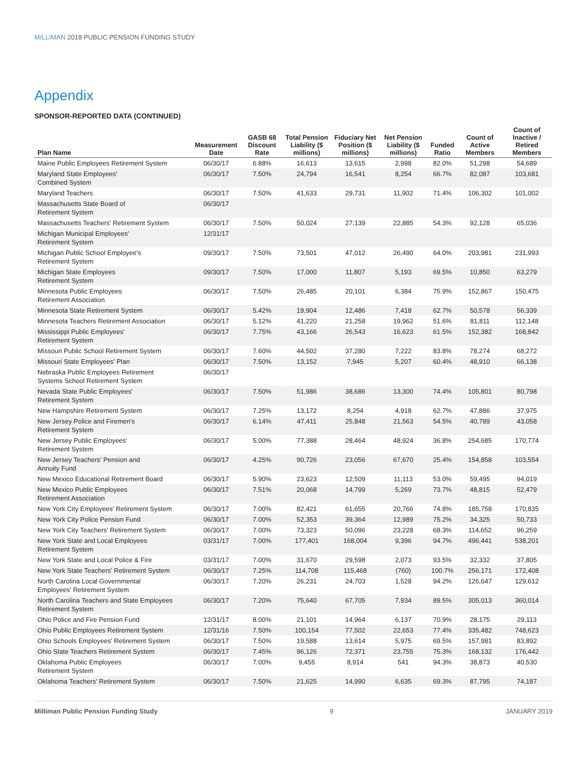MILLIMAN 2018 PUBLIC PENSION FUNDING STUDY
Appendix
SPONSOR-REPORTED DATA (CONTINUED)
| Plan Name | Measurement Date | GASB 68 Discount Rate | Total Pension Liability ($ millions) | Fiduciary Net Position ($ millions) | Net Pension Liability ($ millions) | Funded Ratio | Count of Active Members | Count of Inactive / Retired Members |
| --- | --- | --- | --- | --- | --- | --- | --- | --- |
| Maine Public Employees Retirement System | 06/30/17 | 6.88% | 16,613 | 13,615 | 2,998 | 82.0% | 51,298 | 54,689 |
| Maryland State Employees' Combined System | 06/30/17 | 7.50% | 24,794 | 16,541 | 8,254 | 66.7% | 82,087 | 103,681 |
| Maryland Teachers | 06/30/17 | 7.50% | 41,633 | 29,731 | 11,902 | 71.4% | 106,302 | 101,002 |
| Massachusetts State Board of Retirement System | 06/30/17 | | | | | | | |
| Massachusetts Teachers' Retirement System | 06/30/17 | 7.50% | 50,024 | 27,139 | 22,885 | 54.3% | 92,128 | 65,036 |
| Michigan Municipal Employees' Retirement System | 12/31/17 | | | | | | | |
| Michigan Public School Employee's Retirement System | 09/30/17 | 7.50% | 73,501 | 47,012 | 26,490 | 64.0% | 203,981 | 231,993 |
| Michigan State Employees Retirement System | 09/30/17 | 7.50% | 17,000 | 11,807 | 5,193 | 69.5% | 10,850 | 63,279 |
| Minnesota Public Employees Retirement Association | 06/30/17 | 7.50% | 26,485 | 20,101 | 6,384 | 75.9% | 152,867 | 150,475 |
| Minnesota State Retirement System | 06/30/17 | 5.42% | 19,904 | 12,486 | 7,418 | 62.7% | 50,578 | 56,339 |
| Minnesota Teachers Retirement Association | 06/30/17 | 5.12% | 41,220 | 21,258 | 19,962 | 51.6% | 81,811 | 112,148 |
| Mississippi Public Employees' Retirement System | 06/30/17 | 7.75% | 43,166 | 26,543 | 16,623 | 61.5% | 152,382 | 168,842 |
| Missouri Public School Retirement System | 06/30/17 | 7.60% | 44,502 | 37,280 | 7,222 | 83.8% | 78,274 | 68,272 |
| Missouri State Employees' Plan | 06/30/17 | 7.50% | 13,152 | 7,945 | 5,207 | 60.4% | 48,910 | 66,138 |
| Nebraska Public Employees Retirement Systems School Retirement System | 06/30/17 | | | | | | | |
| Nevada State Public Employees' Retirement System | 06/30/17 | 7.50% | 51,986 | 38,686 | 13,300 | 74.4% | 105,801 | 80,798 |
| New Hampshire Retirement System | 06/30/17 | 7.25% | 13,172 | 8,254 | 4,918 | 62.7% | 47,886 | 37,975 |
| New Jersey Police and Firemen's Retirement System | 06/30/17 | 6.14% | 47,411 | 25,848 | 21,563 | 54.5% | 40,789 | 43,058 |
| New Jersey Public Employees' Retirement System | 06/30/17 | 5.00% | 77,388 | 28,464 | 48,924 | 36.8% | 254,685 | 170,774 |
| New Jersey Teachers' Pension and Annuity Fund | 06/30/17 | 4.25% | 90,726 | 23,056 | 67,670 | 25.4% | 154,858 | 103,554 |
| New Mexico Educational Retirement Board | 06/30/17 | 5.90% | 23,623 | 12,509 | 11,113 | 53.0% | 59,495 | 94,019 |
| New Mexico Public Employees Retirement Association | 06/30/17 | 7.51% | 20,068 | 14,799 | 5,269 | 73.7% | 48,815 | 52,479 |
| New York City Employees' Retirement System | 06/30/17 | 7.00% | 82,421 | 61,655 | 20,766 | 74.8% | 185,758 | 170,835 |
| New York City Police Pension Fund | 06/30/17 | 7.00% | 52,353 | 39,364 | 12,989 | 75.2% | 34,325 | 50,733 |
| New York City Teachers' Retirement System | 06/30/17 | 7.00% | 73,323 | 50,096 | 23,228 | 68.3% | 114,652 | 96,259 |
| New York State and Local Employees Retirement System | 03/31/17 | 7.00% | 177,401 | 168,004 | 9,396 | 94.7% | 496,441 | 538,201 |
| New York State and Local Police & Fire | 03/31/17 | 7.00% | 31,670 | 29,598 | 2,073 | 93.5% | 32,332 | 37,805 |
| New York State Teachers' Retirement System | 06/30/17 | 7.25% | 114,708 | 115,468 | (760) | 100.7% | 256,171 | 172,408 |
| North Carolina Local Governmental Employees' Retirement System | 06/30/17 | 7.20% | 26,231 | 24,703 | 1,528 | 94.2% | 126,647 | 129,612 |
| North Carolina Teachers and State Employees Retirement System | 06/30/17 | 7.20% | 75,640 | 67,705 | 7,934 | 89.5% | 305,013 | 360,014 |
| Ohio Police and Fire Pension Fund | 12/31/17 | 8.00% | 21,101 | 14,964 | 6,137 | 70.9% | 28,175 | 29,113 |
| Ohio Public Employees Retirement System | 12/31/16 | 7.50% | 100,154 | 77,502 | 22,653 | 77.4% | 335,482 | 748,623 |
| Ohio Schools Employees' Retirement System | 06/30/17 | 7.50% | 19,588 | 13,614 | 5,975 | 69.5% | 157,981 | 83,892 |
| Ohio State Teachers Retirement System | 06/30/17 | 7.45% | 96,126 | 72,371 | 23,755 | 75.3% | 168,132 | 176,442 |
| Oklahoma Public Employees Retirement System | 06/30/17 | 7.00% | 9,455 | 8,914 | 541 | 94.3% | 38,873 | 40,530 |
| Oklahoma Teachers' Retirement System | 06/30/17 | 7.50% | 21,625 | 14,990 | 6,635 | 69.3% | 87,795 | 74,187 |
Milliman Public Pension Funding Study 9 JANUARY 2019